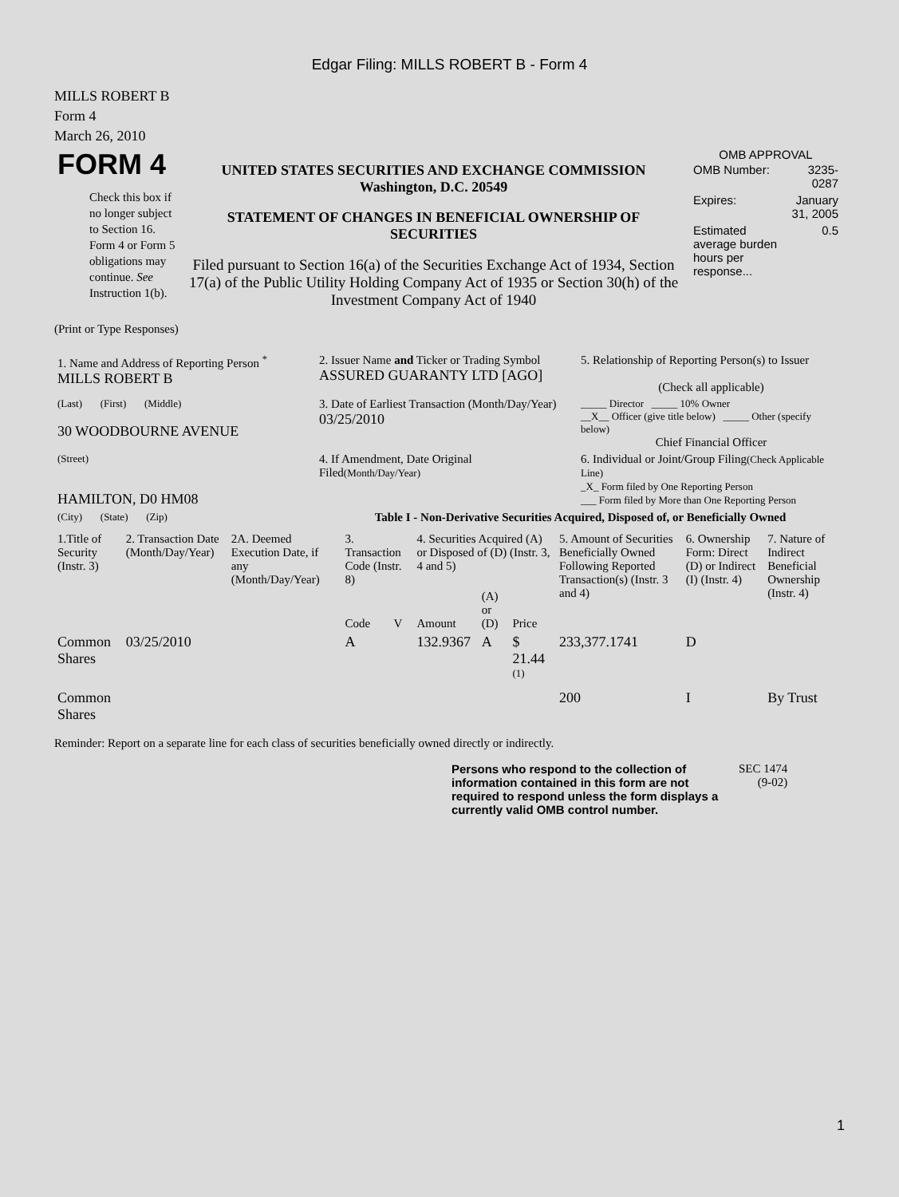Edgar Filing: MILLS ROBERT B - Form 4
MILLS ROBERT B
Form 4
March 26, 2010
| FORM 4 Check this box if no longer subject to Section 16. Form 4 or Form 5 obligations may continue. See Instruction 1(b). | UNITED STATES SECURITIES AND EXCHANGE COMMISSION Washington, D.C. 20549 STATEMENT OF CHANGES IN BENEFICIAL OWNERSHIP OF SECURITIES Filed pursuant to Section 16(a) of the Securities Exchange Act of 1934, Section 17(a) of the Public Utility Holding Company Act of 1935 or Section 30(h) of the Investment Company Act of 1940 | OMB APPROVAL / OMB Number: / 3235-0287 / / Expires: / January 31, 2005 / / Estimated average burden hours per response... / 0.5 / |
(Print or Type Responses)
| 1. Name and Address of Reporting Person <sup>*</sup> MILLS ROBERT B | 2. Issuer Name and Ticker or Trading Symbol ASSURED GUARANTY LTD [AGO] | 5. Relationship of Reporting Person(s) to Issuer (Check all applicable) |
| (Last) (First) (Middle) 30 WOODBOURNE AVENUE | 3. Date of Earliest Transaction (Month/Day/Year) 03/25/2010 | _____ Director _____ 10% Owner __X__ Officer (give title below) _____ Other (specify below) Chief Financial Officer |
| (Street) HAMILTON, D0 HM08 | 4. If Amendment, Date Original Filed (Month/Day/Year) | 6. Individual or Joint/Group Filing (Check Applicable Line) _X_ Form filed by One Reporting Person ___ Form filed by More than One Reporting Person |
| (City) (State) (Zip) | Table I - Non-Derivative Securities Acquired, Disposed of, or Beneficially Owned | |
| 1.Title of Security (Instr. 3) | 2. Transaction Date (Month/Day/Year) | 2A. Deemed Execution Date, if any (Month/Day/Year) | 3. Transaction Code (Instr. 8) | | 4. Securities Acquired (A) or Disposed of (D) (Instr. 3, 4 and 5) | | | 5. Amount of Securities Beneficially Owned Following Reported Transaction(s) (Instr. 3 and 4) | 6. Ownership Form: Direct (D) or Indirect (I) (Instr. 4) | 7. Nature of Indirect Beneficial Ownership (Instr. 4) |
| --- | --- | --- | --- | --- | --- | --- | --- | --- | --- | --- |
| | | | Code | V | Amount | (A) or (D) | Price | | | |
| Common Shares | 03/25/2010 | | A | | 132.9367 | A | $ 21.44 <sup>(1)</sup> | 233,377.1741 | D | |
| Common Shares | | | | | | | | 200 | I | By Trust |
Reminder: Report on a separate line for each class of securities beneficially owned directly or indirectly.
Persons who respond to the collection of information contained in this form are not required to respond unless the form displays a currently valid OMB control number.
SEC 1474
(9-02)
1